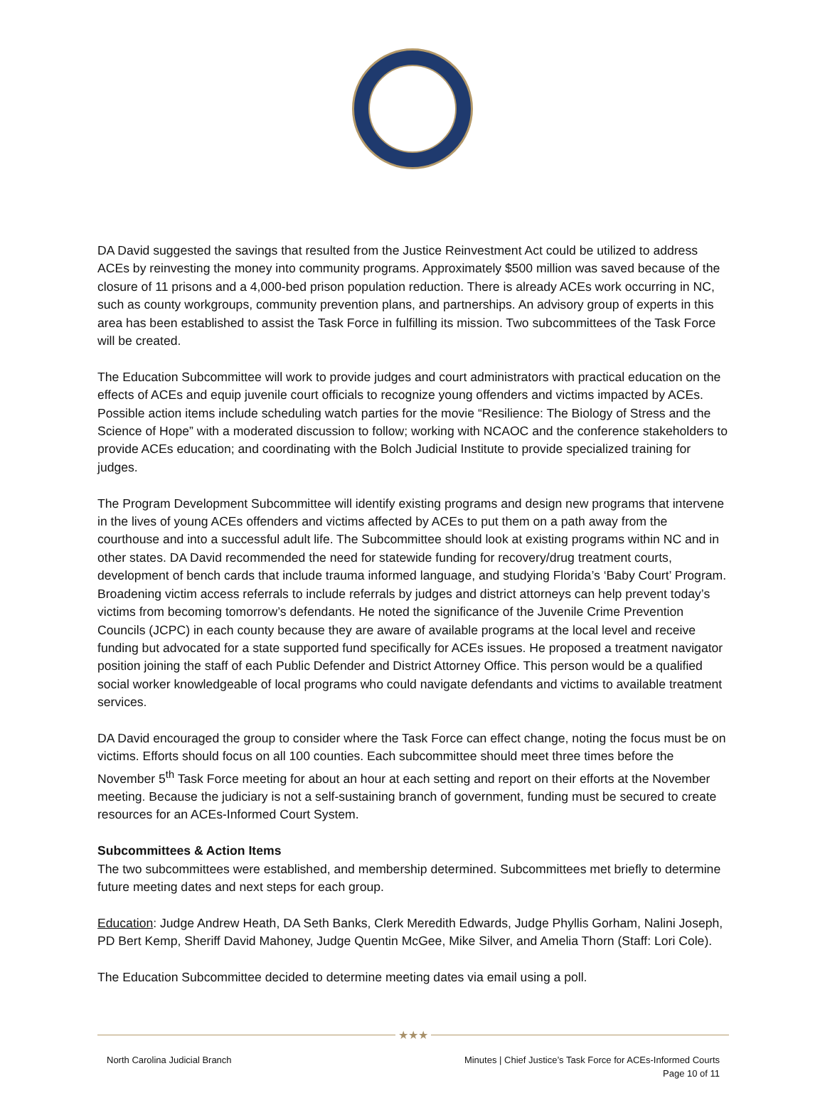DA David suggested the savings that resulted from the Justice Reinvestment Act could be utilized to address ACEs by reinvesting the money into community programs. Approximately $500 million was saved because of the closure of 11 prisons and a 4,000-bed prison population reduction. There is already ACEs work occurring in NC, such as county workgroups, community prevention plans, and partnerships. An advisory group of experts in this area has been established to assist the Task Force in fulfilling its mission. Two subcommittees of the Task Force will be created.
The Education Subcommittee will work to provide judges and court administrators with practical education on the effects of ACEs and equip juvenile court officials to recognize young offenders and victims impacted by ACEs. Possible action items include scheduling watch parties for the movie “Resilience: The Biology of Stress and the Science of Hope” with a moderated discussion to follow; working with NCAOC and the conference stakeholders to provide ACEs education; and coordinating with the Bolch Judicial Institute to provide specialized training for judges.
The Program Development Subcommittee will identify existing programs and design new programs that intervene in the lives of young ACEs offenders and victims affected by ACEs to put them on a path away from the courthouse and into a successful adult life. The Subcommittee should look at existing programs within NC and in other states. DA David recommended the need for statewide funding for recovery/drug treatment courts, development of bench cards that include trauma informed language, and studying Florida’s ‘Baby Court’ Program. Broadening victim access referrals to include referrals by judges and district attorneys can help prevent today’s victims from becoming tomorrow’s defendants. He noted the significance of the Juvenile Crime Prevention Councils (JCPC) in each county because they are aware of available programs at the local level and receive funding but advocated for a state supported fund specifically for ACEs issues. He proposed a treatment navigator position joining the staff of each Public Defender and District Attorney Office. This person would be a qualified social worker knowledgeable of local programs who could navigate defendants and victims to available treatment services.
DA David encouraged the group to consider where the Task Force can effect change, noting the focus must be on victims. Efforts should focus on all 100 counties. Each subcommittee should meet three times before the November 5<sup>th</sup> Task Force meeting for about an hour at each setting and report on their efforts at the November meeting. Because the judiciary is not a self-sustaining branch of government, funding must be secured to create resources for an ACEs-Informed Court System.
Subcommittees & Action Items
The two subcommittees were established, and membership determined. Subcommittees met briefly to determine future meeting dates and next steps for each group.
Education: Judge Andrew Heath, DA Seth Banks, Clerk Meredith Edwards, Judge Phyllis Gorham, Nalini Joseph, PD Bert Kemp, Sheriff David Mahoney, Judge Quentin McGee, Mike Silver, and Amelia Thorn (Staff: Lori Cole).
The Education Subcommittee decided to determine meeting dates via email using a poll.
★★★
North Carolina Judicial Branch Minutes | Chief Justice’s Task Force for ACEs-Informed Courts
Page 10 of 11